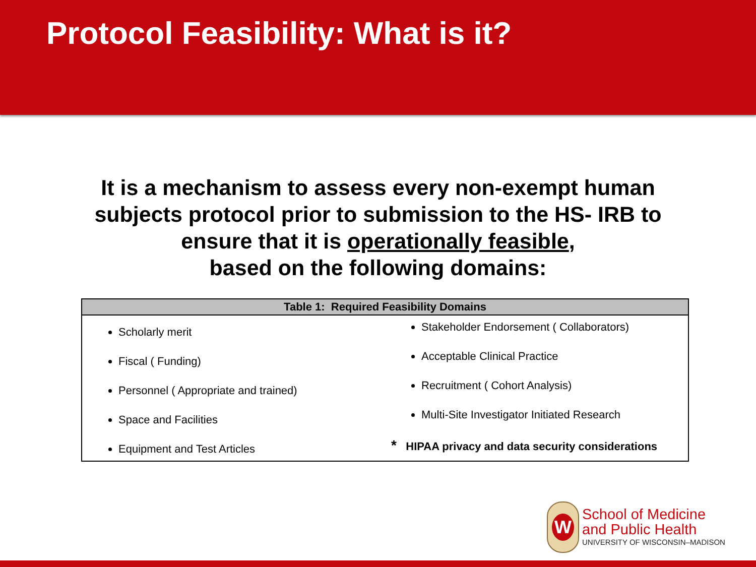Protocol Feasibility: What is it?
It is a mechanism to assess every non-exempt human subjects protocol prior to submission to the HS- IRB to ensure that it is operationally feasible,
based on the following domains:
| Table 1: Required Feasibility Domains | |
| --- | --- |
| Scholarly merit Fiscal ( Funding) Personnel ( Appropriate and trained) Space and Facilities Equipment and Test Articles | Stakeholder Endorsement ( Collaborators) Acceptable Clinical Practice Recruitment ( Cohort Analysis) Multi-Site Investigator Initiated Research * HIPAA privacy and data security considerations |
W
School of Medicine
and Public Health
UNIVERSITY OF WISCONSIN–MADISON